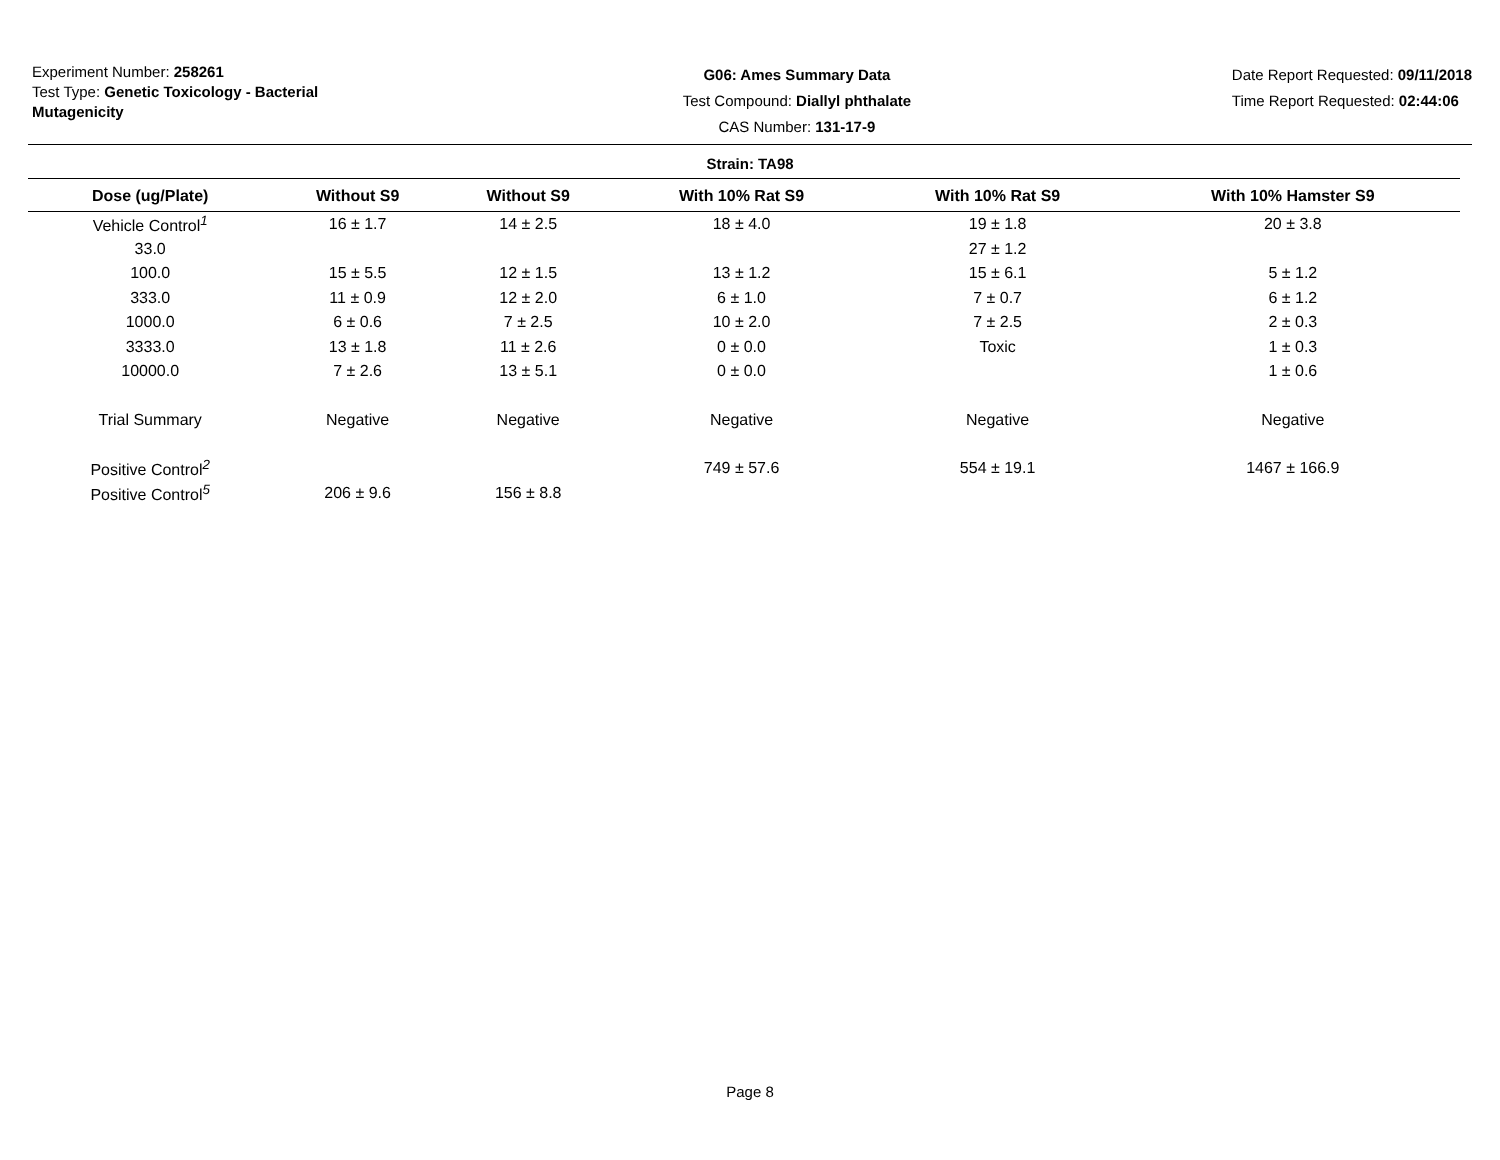Experiment Number: 258261
Test Type: Genetic Toxicology - Bacterial Mutagenicity
G06: Ames Summary Data
Test Compound: Diallyl phthalate
CAS Number: 131-17-9
Date Report Requested: 09/11/2018
Time Report Requested: 02:44:06
Strain: TA98
| Dose (ug/Plate) | Without S9 | Without S9 | With 10% Rat S9 | With 10% Rat S9 | With 10% Hamster S9 |
| --- | --- | --- | --- | --- | --- |
| Vehicle Control<sup>1</sup> | 16 ± 1.7 | 14 ± 2.5 | 18 ± 4.0 | 19 ± 1.8 | 20 ± 3.8 |
| 33.0 | | | | 27 ± 1.2 | |
| 100.0 | 15 ± 5.5 | 12 ± 1.5 | 13 ± 1.2 | 15 ± 6.1 | 5 ± 1.2 |
| 333.0 | 11 ± 0.9 | 12 ± 2.0 | 6 ± 1.0 | 7 ± 0.7 | 6 ± 1.2 |
| 1000.0 | 6 ± 0.6 | 7 ± 2.5 | 10 ± 2.0 | 7 ± 2.5 | 2 ± 0.3 |
| 3333.0 | 13 ± 1.8 | 11 ± 2.6 | 0 ± 0.0 | Toxic | 1 ± 0.3 |
| 10000.0 | 7 ± 2.6 | 13 ± 5.1 | 0 ± 0.0 | | 1 ± 0.6 |
| Trial Summary | Negative | Negative | Negative | Negative | Negative |
| Positive Control<sup>2</sup> | | | 749 ± 57.6 | 554 ± 19.1 | 1467 ± 166.9 |
| Positive Control<sup>5</sup> | 206 ± 9.6 | 156 ± 8.8 | | | |
Page 8